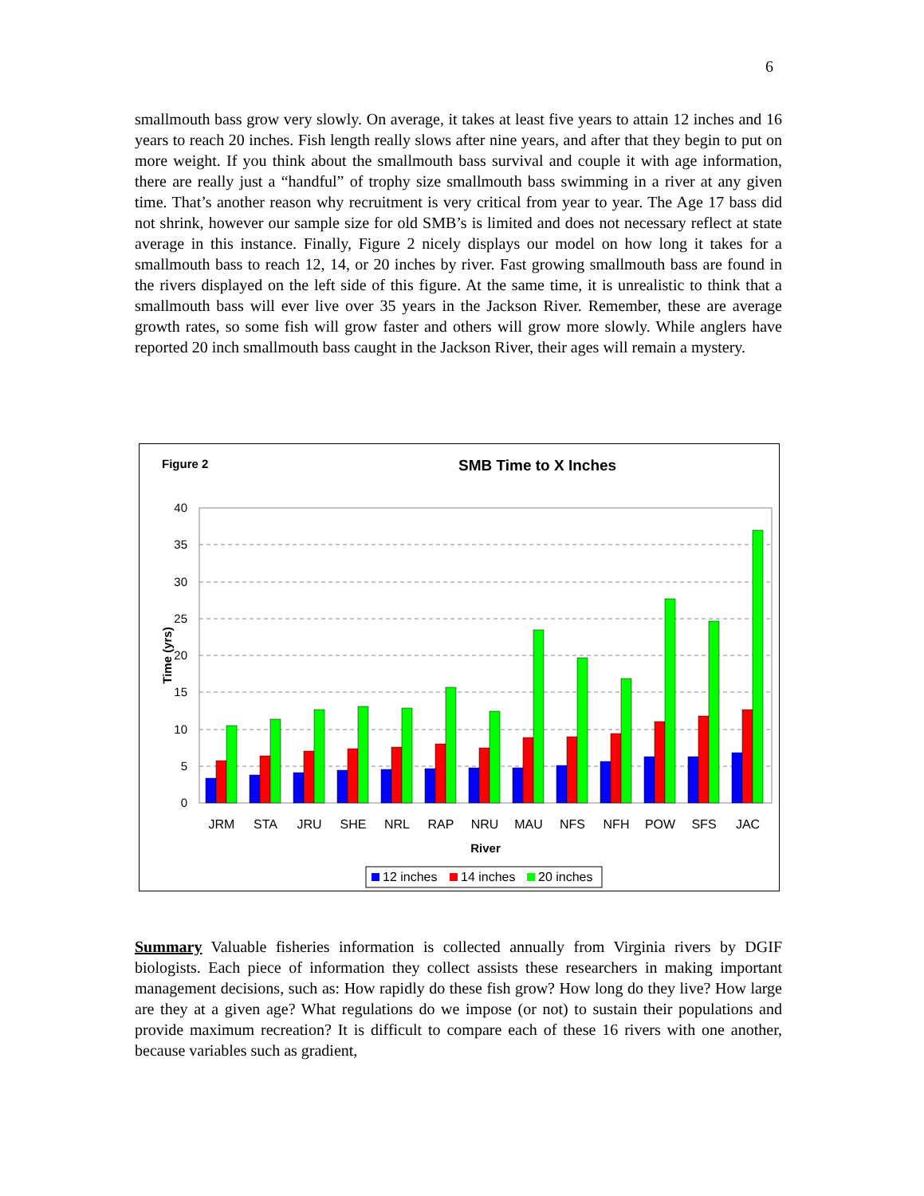6
smallmouth bass grow very slowly. On average, it takes at least five years to attain 12 inches and 16 years to reach 20 inches. Fish length really slows after nine years, and after that they begin to put on more weight. If you think about the smallmouth bass survival and couple it with age information, there are really just a “handful” of trophy size smallmouth bass swimming in a river at any given time. That’s another reason why recruitment is very critical from year to year. The Age 17 bass did not shrink, however our sample size for old SMB’s is limited and does not necessary reflect at state average in this instance. Finally, Figure 2 nicely displays our model on how long it takes for a smallmouth bass to reach 12, 14, or 20 inches by river. Fast growing smallmouth bass are found in the rivers displayed on the left side of this figure. At the same time, it is unrealistic to think that a smallmouth bass will ever live over 35 years in the Jackson River. Remember, these are average growth rates, so some fish will grow faster and others will grow more slowly. While anglers have reported 20 inch smallmouth bass caught in the Jackson River, their ages will remain a mystery.
Figure 2
SMB Time to X Inches
0
5
10
15
20
25
30
35
40
Time (yrs)
JRM
STA
JRU
SHE
NRL
RAP
NRU
MAU
NFS
NFH
POW
SFS
JAC
River
12 inches
14 inches
20 inches
Summary Valuable fisheries information is collected annually from Virginia rivers by DGIF biologists. Each piece of information they collect assists these researchers in making important management decisions, such as: How rapidly do these fish grow? How long do they live? How large are they at a given age? What regulations do we impose (or not) to sustain their populations and provide maximum recreation? It is difficult to compare each of these 16 rivers with one another, because variables such as gradient,